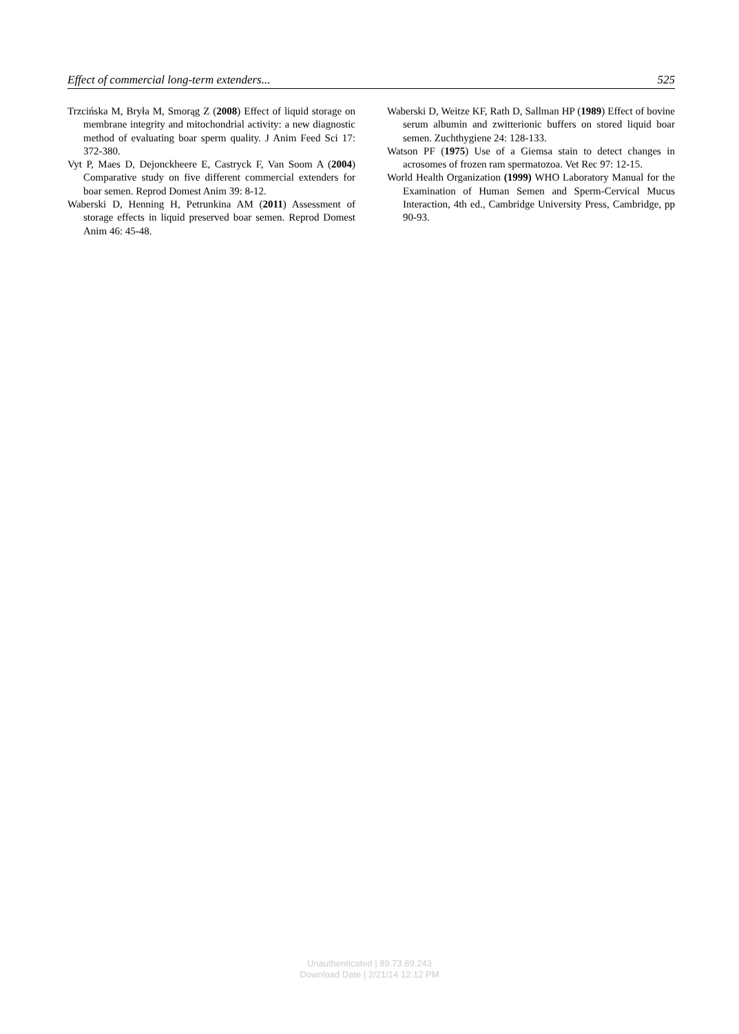Effect of commercial long-term extenders... 525
Trzcińska M, Bryła M, Smorąg Z (2008) Effect of liquid storage on membrane integrity and mitochondrial activity: a new diagnostic method of evaluating boar sperm quality. J Anim Feed Sci 17: 372-380.
Vyt P, Maes D, Dejonckheere E, Castryck F, Van Soom A (2004) Comparative study on five different commercial extenders for boar semen. Reprod Domest Anim 39: 8-12.
Waberski D, Henning H, Petrunkina AM (2011) Assessment of storage effects in liquid preserved boar semen. Reprod Domest Anim 46: 45-48.
Waberski D, Weitze KF, Rath D, Sallman HP (1989) Effect of bovine serum albumin and zwitterionic buffers on stored liquid boar semen. Zuchthygiene 24: 128-133.
Watson PF (1975) Use of a Giemsa stain to detect changes in acrosomes of frozen ram spermatozoa. Vet Rec 97: 12-15.
World Health Organization (1999) WHO Laboratory Manual for the Examination of Human Semen and Sperm-Cervical Mucus Interaction, 4th ed., Cambridge University Press, Cambridge, pp 90-93.
Unauthenticated | 89.73.89.243
Download Date | 2/21/14 12:12 PM